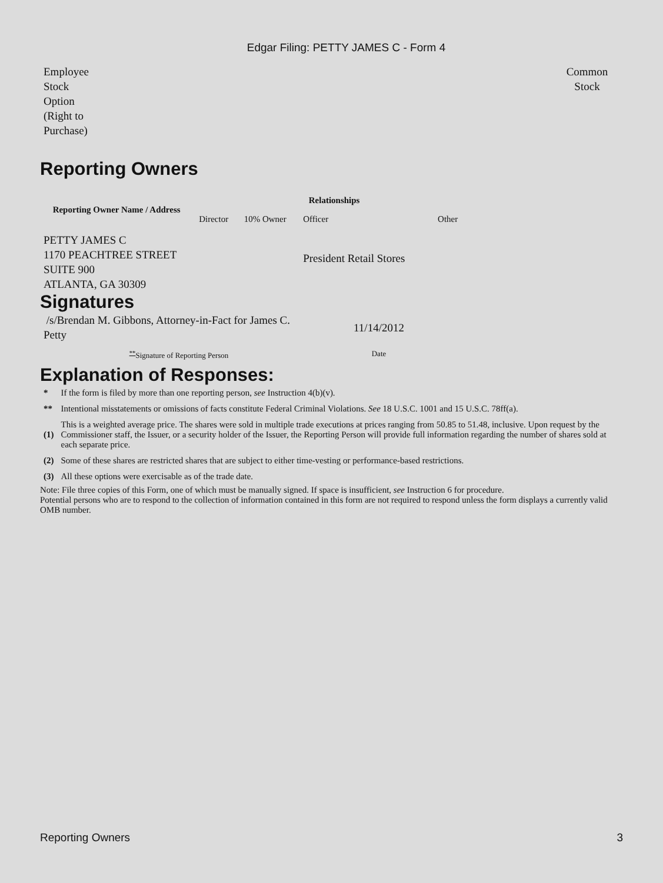Edgar Filing: PETTY JAMES C - Form 4
| Employee Stock Option (Right to Purchase) | Common Stock |
Reporting Owners
| Reporting Owner Name / Address | Relationships | | | |
| --- | --- | --- | --- | --- |
| | Director | 10% Owner | Officer | Other |
| PETTY JAMES C 1170 PEACHTREE STREET SUITE 900 ATLANTA, GA 30309 | | | President Retail Stores | |
Signatures
| /s/Brendan M. Gibbons, Attorney-in-Fact for James C. Petty | 11/14/2012 |
| <sup>**</sup> Signature of Reporting Person | Date |
Explanation of Responses:
| * | If the form is filed by more than one reporting person, see Instruction 4(b)(v). |
| ** | Intentional misstatements or omissions of facts constitute Federal Criminal Violations. See 18 U.S.C. 1001 and 15 U.S.C. 78ff(a). |
| (1) | This is a weighted average price. The shares were sold in multiple trade executions at prices ranging from 50.85 to 51.48, inclusive. Upon request by the Commissioner staff, the Issuer, or a security holder of the Issuer, the Reporting Person will provide full information regarding the number of shares sold at each separate price. |
| (2) | Some of these shares are restricted shares that are subject to either time-vesting or performance-based restrictions. |
| (3) | All these options were exercisable as of the trade date. |
Note: File three copies of this Form, one of which must be manually signed. If space is insufficient, see Instruction 6 for procedure.
Potential persons who are to respond to the collection of information contained in this form are not required to respond unless the form displays a currently valid OMB number.
Reporting Owners 3